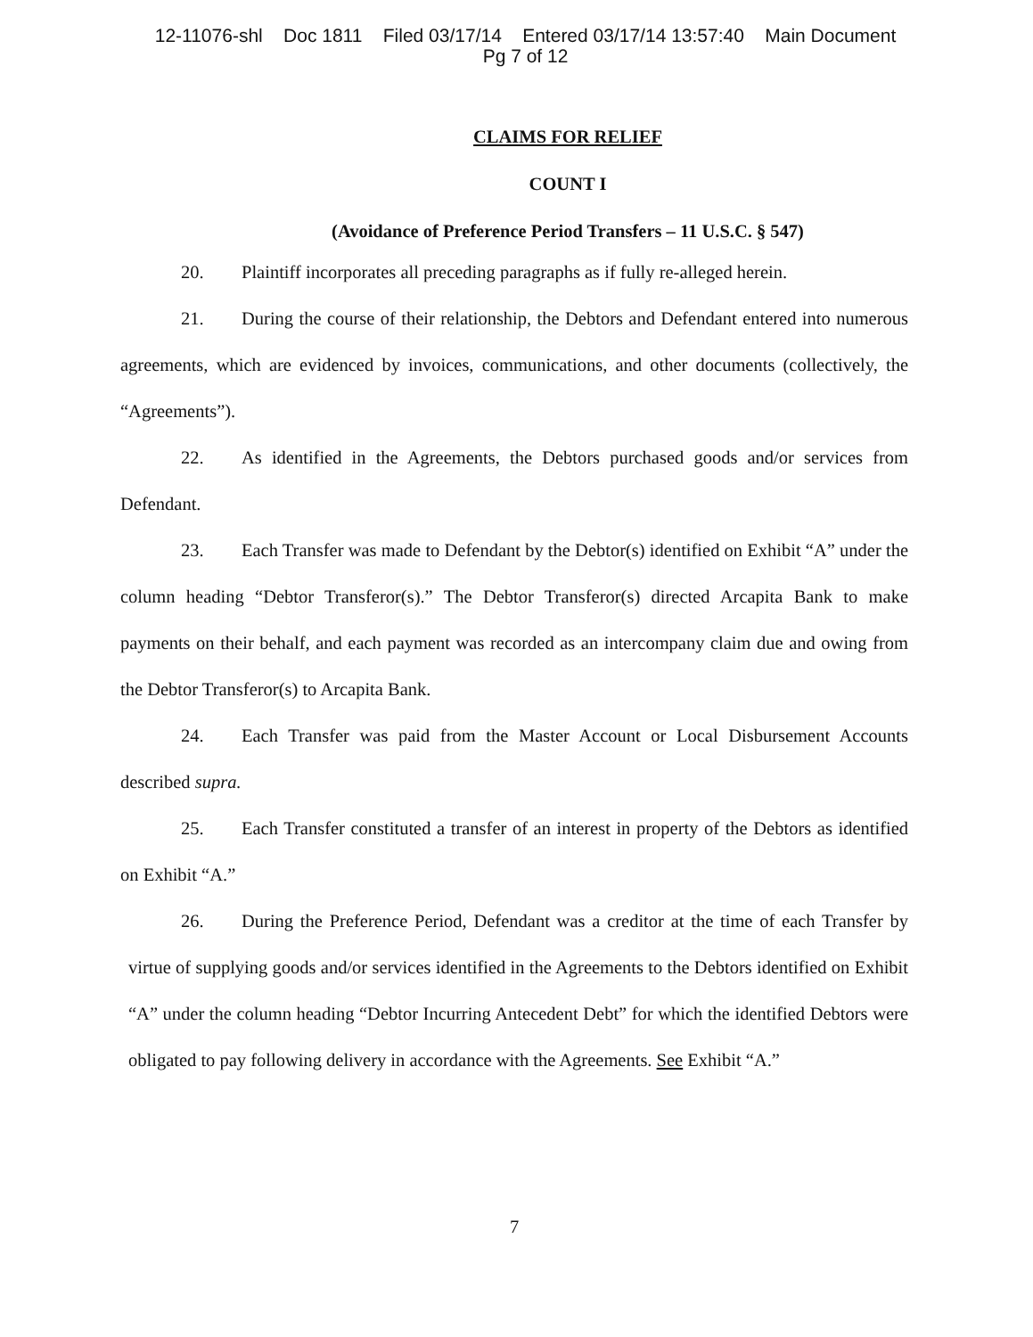12-11076-shl Doc 1811 Filed 03/17/14 Entered 03/17/14 13:57:40 Main Document
Pg 7 of 12
CLAIMS FOR RELIEF
COUNT I
(Avoidance of Preference Period Transfers – 11 U.S.C. § 547)
20. Plaintiff incorporates all preceding paragraphs as if fully re-alleged herein.
21. During the course of their relationship, the Debtors and Defendant entered into numerous agreements, which are evidenced by invoices, communications, and other documents (collectively, the “Agreements”).
22. As identified in the Agreements, the Debtors purchased goods and/or services from Defendant.
23. Each Transfer was made to Defendant by the Debtor(s) identified on Exhibit “A” under the column heading “Debtor Transferor(s).” The Debtor Transferor(s) directed Arcapita Bank to make payments on their behalf, and each payment was recorded as an intercompany claim due and owing from the Debtor Transferor(s) to Arcapita Bank.
24. Each Transfer was paid from the Master Account or Local Disbursement Accounts described supra.
25. Each Transfer constituted a transfer of an interest in property of the Debtors as identified on Exhibit “A.”
26. During the Preference Period, Defendant was a creditor at the time of each Transfer by virtue of supplying goods and/or services identified in the Agreements to the Debtors identified on Exhibit “A” under the column heading “Debtor Incurring Antecedent Debt” for which the identified Debtors were obligated to pay following delivery in accordance with the Agreements. See Exhibit “A.”
7